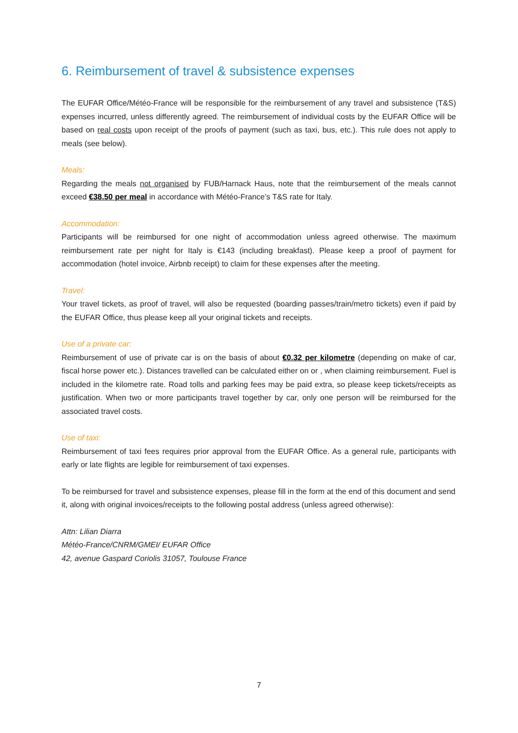6. Reimbursement of travel & subsistence expenses
The EUFAR Office/Météo-France will be responsible for the reimbursement of any travel and subsistence (T&S) expenses incurred, unless differently agreed. The reimbursement of individual costs by the EUFAR Office will be based on real costs upon receipt of the proofs of payment (such as taxi, bus, etc.). This rule does not apply to meals (see below).
Meals:
Regarding the meals not organised by FUB/Harnack Haus, note that the reimbursement of the meals cannot exceed €38.50 per meal in accordance with Météo-France’s T&S rate for Italy.
Accommodation:
Participants will be reimbursed for one night of accommodation unless agreed otherwise. The maximum reimbursement rate per night for Italy is €143 (including breakfast). Please keep a proof of payment for accommodation (hotel invoice, Airbnb receipt) to claim for these expenses after the meeting.
Travel:
Your travel tickets, as proof of travel, will also be requested (boarding passes/train/metro tickets) even if paid by the EUFAR Office, thus please keep all your original tickets and receipts.
Use of a private car:
Reimbursement of use of private car is on the basis of about €0.32 per kilometre (depending on make of car, fiscal horse power etc.). Distances travelled can be calculated either on or , when claiming reimbursement. Fuel is included in the kilometre rate. Road tolls and parking fees may be paid extra, so please keep tickets/receipts as justification. When two or more participants travel together by car, only one person will be reimbursed for the associated travel costs.
Use of taxi:
Reimbursement of taxi fees requires prior approval from the EUFAR Office. As a general rule, participants with early or late flights are legible for reimbursement of taxi expenses.
To be reimbursed for travel and subsistence expenses, please fill in the form at the end of this document and send it, along with original invoices/receipts to the following postal address (unless agreed otherwise):
Attn: Lilian Diarra
Météo-France/CNRM/GMEI/ EUFAR Office
42, avenue Gaspard Coriolis 31057, Toulouse France
7